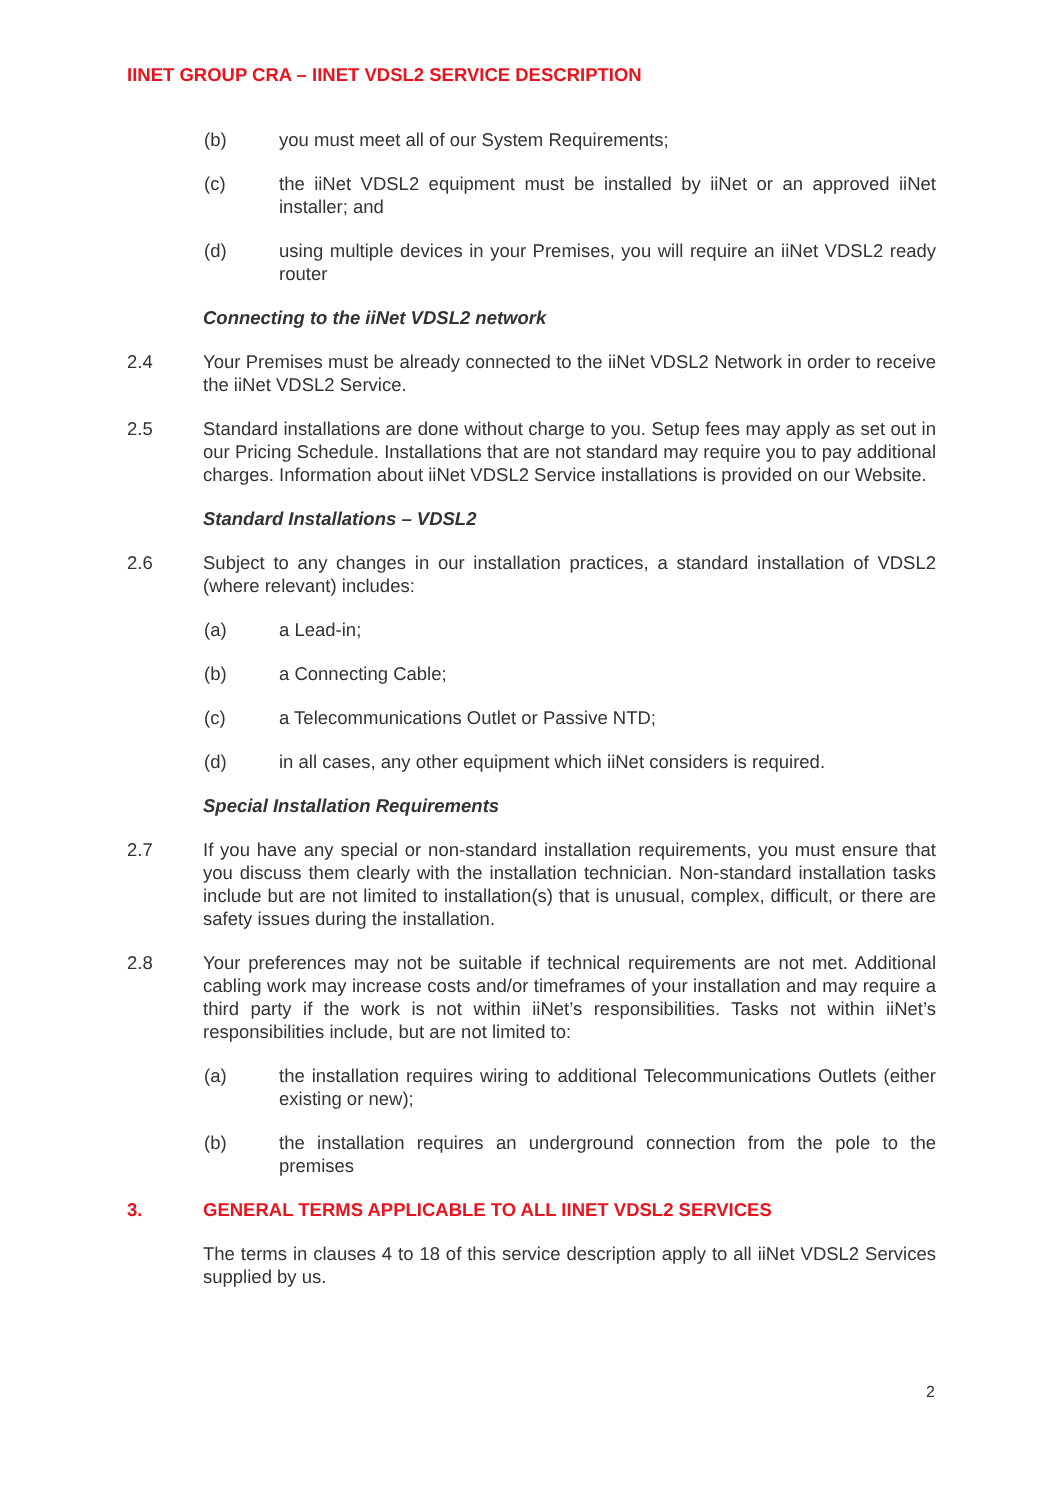IINET GROUP CRA – IINET VDSL2 SERVICE DESCRIPTION
(b) you must meet all of our System Requirements;
(c) the iiNet VDSL2 equipment must be installed by iiNet or an approved iiNet installer; and
(d) using multiple devices in your Premises, you will require an iiNet VDSL2 ready router
Connecting to the iiNet VDSL2 network
2.4 Your Premises must be already connected to the iiNet VDSL2 Network in order to receive the iiNet VDSL2 Service.
2.5 Standard installations are done without charge to you. Setup fees may apply as set out in our Pricing Schedule. Installations that are not standard may require you to pay additional charges. Information about iiNet VDSL2 Service installations is provided on our Website.
Standard Installations – VDSL2
2.6 Subject to any changes in our installation practices, a standard installation of VDSL2 (where relevant) includes:
(a) a Lead-in;
(b) a Connecting Cable;
(c) a Telecommunications Outlet or Passive NTD;
(d) in all cases, any other equipment which iiNet considers is required.
Special Installation Requirements
2.7 If you have any special or non-standard installation requirements, you must ensure that you discuss them clearly with the installation technician. Non-standard installation tasks include but are not limited to installation(s) that is unusual, complex, difficult, or there are safety issues during the installation.
2.8 Your preferences may not be suitable if technical requirements are not met. Additional cabling work may increase costs and/or timeframes of your installation and may require a third party if the work is not within iiNet’s responsibilities. Tasks not within iiNet’s responsibilities include, but are not limited to:
(a) the installation requires wiring to additional Telecommunications Outlets (either existing or new);
(b) the installation requires an underground connection from the pole to the premises
3. GENERAL TERMS APPLICABLE TO ALL IINET VDSL2 SERVICES
The terms in clauses 4 to 18 of this service description apply to all iiNet VDSL2 Services supplied by us.
2